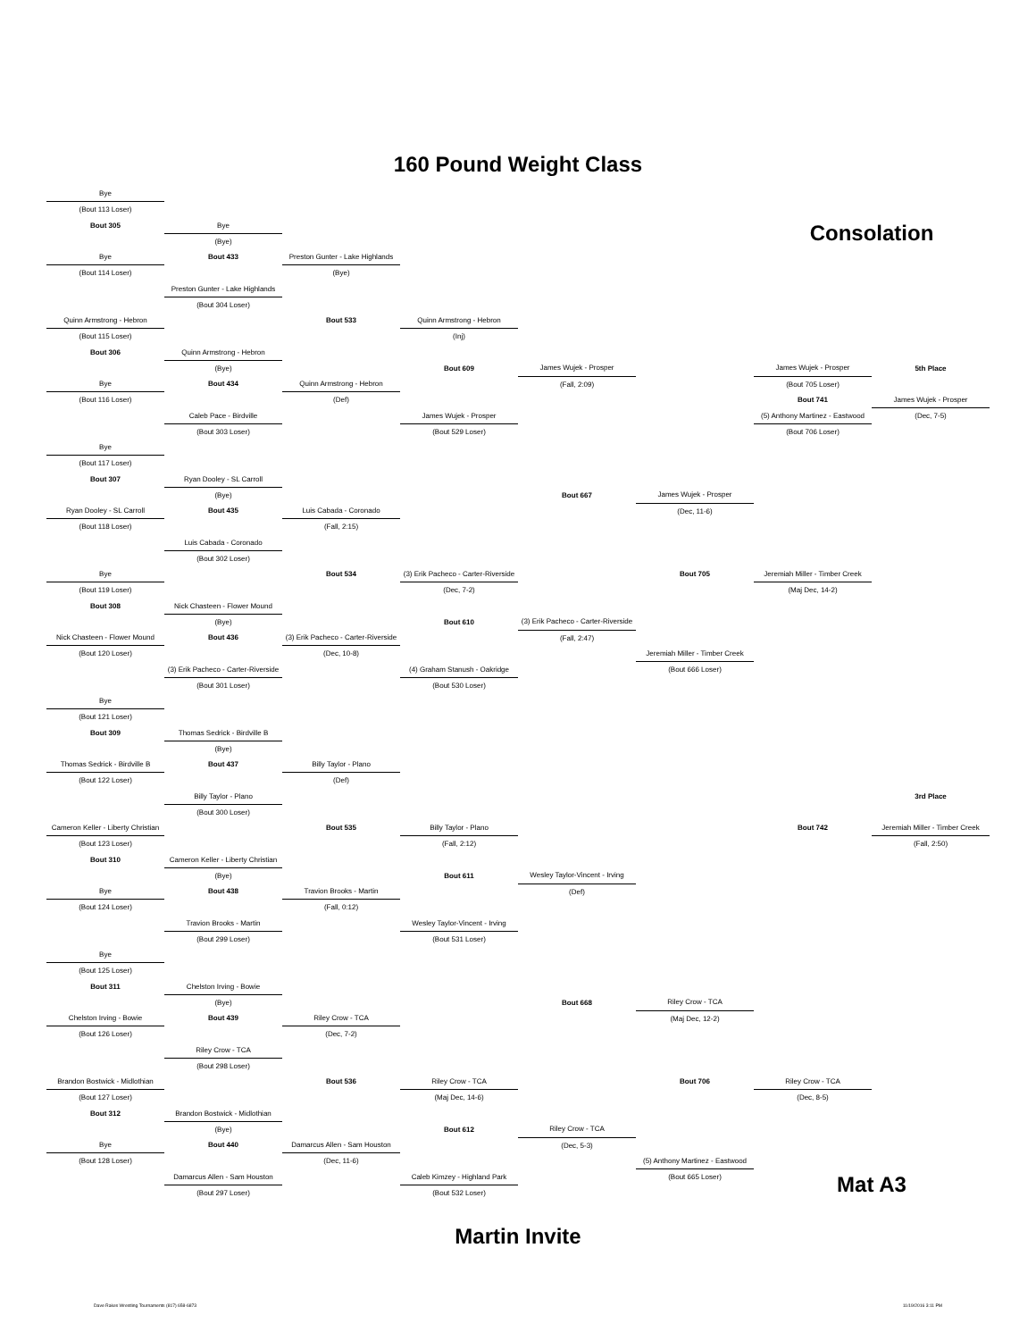160 Pound Weight Class
| Bye | | | | | | | |
| (Bout 113 Loser) | | | | | | | |
| Bout 305 | Bye | | | | | Consolation | |
| | (Bye) | | | | | | |
| Bye | Bout 433 | Preston Gunter - Lake Highlands | | | | | |
| (Bout 114 Loser) | | (Bye) | | | | | |
| | Preston Gunter - Lake Highlands | | | | | | |
| | (Bout 304 Loser) | | | | | | |
| Quinn Armstrong - Hebron | | Bout 533 | Quinn Armstrong - Hebron | | | | |
| (Bout 115 Loser) | | | (Inj) | | | | |
| Bout 306 | Quinn Armstrong - Hebron | | | | | | |
| | (Bye) | | Bout 609 | James Wujek - Prosper | | James Wujek - Prosper | 5th Place |
| Bye | Bout 434 | Quinn Armstrong - Hebron | | (Fall, 2:09) | | (Bout 705 Loser) | |
| (Bout 116 Loser) | | (Def) | | | | Bout 741 | James Wujek - Prosper |
| | Caleb Pace - Birdville | | James Wujek - Prosper | | | (5) Anthony Martinez - Eastwood | (Dec, 7-5) |
| | (Bout 303 Loser) | | (Bout 529 Loser) | | | (Bout 706 Loser) | |
| Bye | | | | | | | |
| (Bout 117 Loser) | | | | | | | |
| Bout 307 | Ryan Dooley - SL Carroll | | | | | | |
| | (Bye) | | | Bout 667 | James Wujek - Prosper | | |
| Ryan Dooley - SL Carroll | Bout 435 | Luis Cabada - Coronado | | | (Dec, 11-6) | | |
| (Bout 118 Loser) | | (Fall, 2:15) | | | | | |
| | Luis Cabada - Coronado | | | | | | |
| | (Bout 302 Loser) | | | | | | |
| Bye | | Bout 534 | (3) Erik Pacheco - Carter-Riverside | | Bout 705 | Jeremiah Miller - Timber Creek | |
| (Bout 119 Loser) | | | (Dec, 7-2) | | | (Maj Dec, 14-2) | |
| Bout 308 | Nick Chasteen - Flower Mound | | | | | | |
| | (Bye) | | Bout 610 | (3) Erik Pacheco - Carter-Riverside | | | |
| Nick Chasteen - Flower Mound | Bout 436 | (3) Erik Pacheco - Carter-Riverside | | (Fall, 2:47) | | | |
| (Bout 120 Loser) | | (Dec, 10-8) | | | Jeremiah Miller - Timber Creek | | |
| | (3) Erik Pacheco - Carter-Riverside | | (4) Graham Stanush - Oakridge | | (Bout 666 Loser) | | |
| | (Bout 301 Loser) | | (Bout 530 Loser) | | | | |
| Bye | | | | | | | |
| (Bout 121 Loser) | | | | | | | |
| Bout 309 | Thomas Sedrick - Birdville B | | | | | | |
| | (Bye) | | | | | | |
| Thomas Sedrick - Birdville B | Bout 437 | Billy Taylor - Plano | | | | | |
| (Bout 122 Loser) | | (Def) | | | | | |
| | Billy Taylor - Plano | | | | | | 3rd Place |
| | (Bout 300 Loser) | | | | | | |
| Cameron Keller - Liberty Christian | | Bout 535 | Billy Taylor - Plano | | | Bout 742 | Jeremiah Miller - Timber Creek |
| (Bout 123 Loser) | | | (Fall, 2:12) | | | | (Fall, 2:50) |
| Bout 310 | Cameron Keller - Liberty Christian | | | | | | |
| | (Bye) | | Bout 611 | Wesley Taylor-Vincent - Irving | | | |
| Bye | Bout 438 | Travion Brooks - Martin | | (Def) | | | |
| (Bout 124 Loser) | | (Fall, 0:12) | | | | | |
| | Travion Brooks - Martin | | Wesley Taylor-Vincent - Irving | | | | |
| | (Bout 299 Loser) | | (Bout 531 Loser) | | | | |
| Bye | | | | | | | |
| (Bout 125 Loser) | | | | | | | |
| Bout 311 | Chelston Irving - Bowie | | | | | | |
| | (Bye) | | | Bout 668 | Riley Crow - TCA | | |
| Chelston Irving - Bowie | Bout 439 | Riley Crow - TCA | | | (Maj Dec, 12-2) | | |
| (Bout 126 Loser) | | (Dec, 7-2) | | | | | |
| | Riley Crow - TCA | | | | | | |
| | (Bout 298 Loser) | | | | | | |
| Brandon Bostwick - Midlothian | | Bout 536 | Riley Crow - TCA | | Bout 706 | Riley Crow - TCA | |
| (Bout 127 Loser) | | | (Maj Dec, 14-6) | | | (Dec, 8-5) | |
| Bout 312 | Brandon Bostwick - Midlothian | | | | | | |
| | (Bye) | | Bout 612 | Riley Crow - TCA | | | |
| Bye | Bout 440 | Damarcus Allen - Sam Houston | | (Dec, 5-3) | | | |
| (Bout 128 Loser) | | (Dec, 11-6) | | | (5) Anthony Martinez - Eastwood | | |
| | Damarcus Allen - Sam Houston | | Caleb Kimzey - Highland Park | | (Bout 665 Loser) | Mat A3 | |
| | (Bout 297 Loser) | | (Bout 532 Loser) | | | | |
Martin Invite
Dave Rakes Wrestling Tournaments (817) 658-6873 11/19/2016 3:11 PM